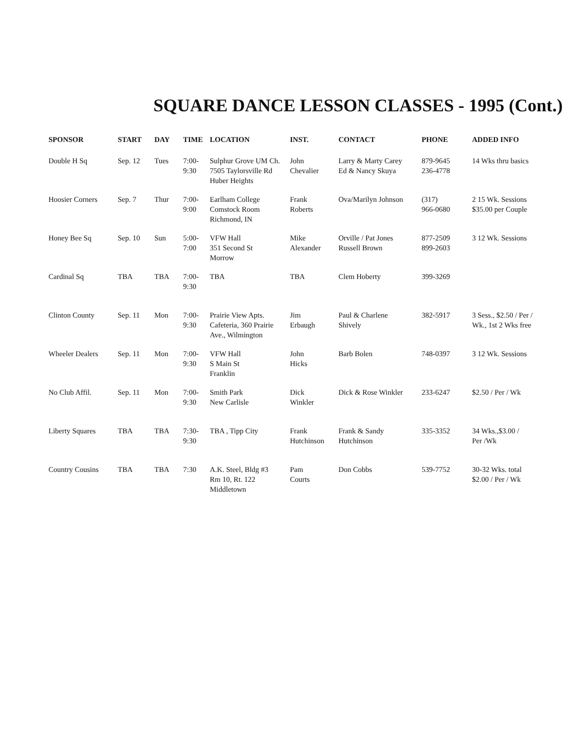SQUARE DANCE LESSON CLASSES - 1995 (Cont.)
| SPONSOR | START | DAY | TIME | LOCATION | INST. | CONTACT | PHONE | ADDED INFO |
| --- | --- | --- | --- | --- | --- | --- | --- | --- |
| Double H Sq | Sep. 12 | Tues | 7:00- 9:30 | Sulphur Grove UM Ch. 7505 Taylorsville Rd Huber Heights | John Chevalier | Larry & Marty Carey Ed & Nancy Skuya | 879-9645 236-4778 | 14 Wks thru basics |
| Hoosier Corners | Sep. 7 | Thur | 7:00- 9:00 | Earlham College Comstock Room Richmond, IN | Frank Roberts | Ova/Marilyn Johnson | (317) 966-0680 | 2 15 Wk. Sessions $35.00 per Couple |
| Honey Bee Sq | Sep. 10 | Sun | 5:00- 7:00 | VFW Hall 351 Second St Morrow | Mike Alexander | Orville / Pat Jones Russell Brown | 877-2509 899-2603 | 3 12 Wk. Sessions |
| Cardinal Sq | TBA | TBA | 7:00- 9:30 | TBA | TBA | Clem Hoberty | 399-3269 | |
| Clinton County | Sep. 11 | Mon | 7:00- 9:30 | Prairie View Apts. Cafeteria, 360 Prairie Ave., Wilmington | Jim Erbaugh | Paul & Charlene Shively | 382-5917 | 3 Sess., $2.50 / Per / Wk., 1st 2 Wks free |
| Wheeler Dealers | Sep. 11 | Mon | 7:00- 9:30 | VFW Hall S Main St Franklin | John Hicks | Barb Bolen | 748-0397 | 3 12 Wk. Sessions |
| No Club Affil. | Sep. 11 | Mon | 7:00- 9:30 | Smith Park New Carlisle | Dick Winkler | Dick & Rose Winkler | 233-6247 | $2.50 / Per / Wk |
| Liberty Squares | TBA | TBA | 7:30- 9:30 | TBA , Tipp City | Frank Hutchinson | Frank & Sandy Hutchinson | 335-3352 | 34 Wks.,$3.00 / Per /Wk |
| Country Cousins | TBA | TBA | 7:30 | A.K. Steel, Bldg #3 Rm 10, Rt. 122 Middletown | Pam Courts | Don Cobbs | 539-7752 | 30-32 Wks. total $2.00 / Per / Wk |